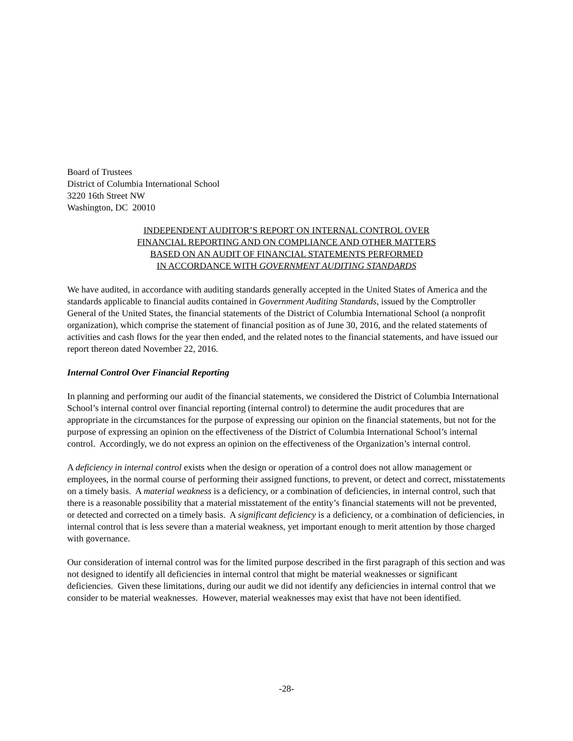Board of Trustees
District of Columbia International School
3220 16th Street NW
Washington, DC 20010
INDEPENDENT AUDITOR’S REPORT ON INTERNAL CONTROL OVER
FINANCIAL REPORTING AND ON COMPLIANCE AND OTHER MATTERS
BASED ON AN AUDIT OF FINANCIAL STATEMENTS PERFORMED
IN ACCORDANCE WITH GOVERNMENT AUDITING STANDARDS
We have audited, in accordance with auditing standards generally accepted in the United States of America and the standards applicable to financial audits contained in Government Auditing Standards, issued by the Comptroller General of the United States, the financial statements of the District of Columbia International School (a nonprofit organization), which comprise the statement of financial position as of June 30, 2016, and the related statements of activities and cash flows for the year then ended, and the related notes to the financial statements, and have issued our report thereon dated November 22, 2016.
Internal Control Over Financial Reporting
In planning and performing our audit of the financial statements, we considered the District of Columbia International School’s internal control over financial reporting (internal control) to determine the audit procedures that are appropriate in the circumstances for the purpose of expressing our opinion on the financial statements, but not for the purpose of expressing an opinion on the effectiveness of the District of Columbia International School’s internal control. Accordingly, we do not express an opinion on the effectiveness of the Organization’s internal control.
A deficiency in internal control exists when the design or operation of a control does not allow management or employees, in the normal course of performing their assigned functions, to prevent, or detect and correct, misstatements on a timely basis. A material weakness is a deficiency, or a combination of deficiencies, in internal control, such that there is a reasonable possibility that a material misstatement of the entity’s financial statements will not be prevented, or detected and corrected on a timely basis. A significant deficiency is a deficiency, or a combination of deficiencies, in internal control that is less severe than a material weakness, yet important enough to merit attention by those charged with governance.
Our consideration of internal control was for the limited purpose described in the first paragraph of this section and was not designed to identify all deficiencies in internal control that might be material weaknesses or significant deficiencies. Given these limitations, during our audit we did not identify any deficiencies in internal control that we consider to be material weaknesses. However, material weaknesses may exist that have not been identified.
-28-